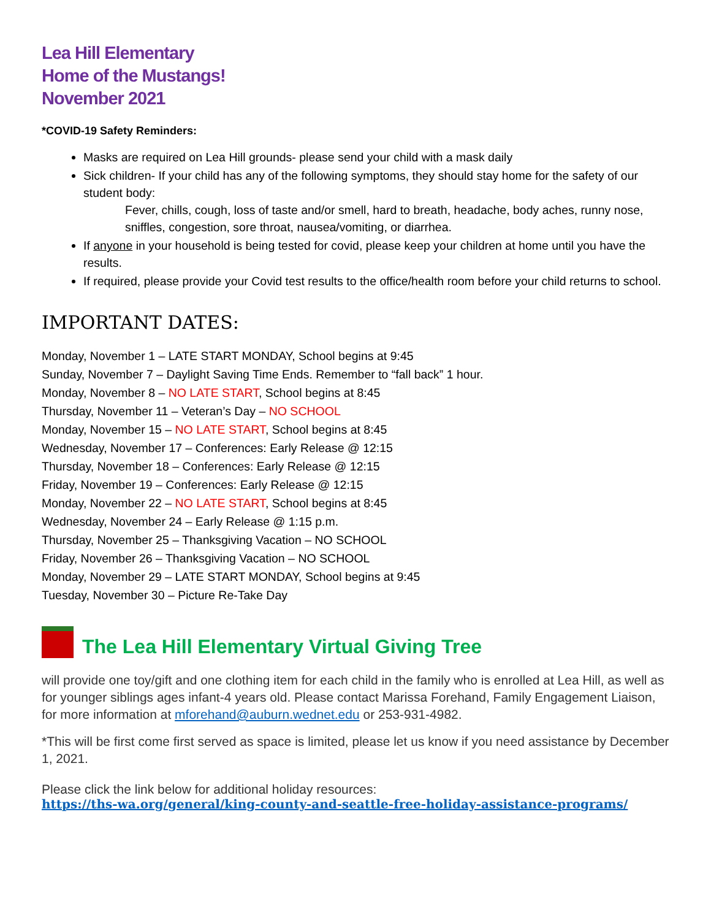Lea Hill Elementary
Home of the Mustangs!
November 2021
*COVID-19 Safety Reminders:
Masks are required on Lea Hill grounds- please send your child with a mask daily
Sick children- If your child has any of the following symptoms, they should stay home for the safety of our student body:
Fever, chills, cough, loss of taste and/or smell, hard to breath, headache, body aches, runny nose, sniffles, congestion, sore throat, nausea/vomiting, or diarrhea.
If anyone in your household is being tested for covid, please keep your children at home until you have the results.
If required, please provide your Covid test results to the office/health room before your child returns to school.
IMPORTANT DATES:
Monday, November 1 – LATE START MONDAY, School begins at 9:45
Sunday, November 7 – Daylight Saving Time Ends. Remember to “fall back” 1 hour.
Monday, November 8 – NO LATE START, School begins at 8:45
Thursday, November 11 – Veteran’s Day – NO SCHOOL
Monday, November 15 – NO LATE START, School begins at 8:45
Wednesday, November 17 – Conferences: Early Release @ 12:15
Thursday, November 18 – Conferences: Early Release @ 12:15
Friday, November 19 – Conferences: Early Release @ 12:15
Monday, November 22 – NO LATE START, School begins at 8:45
Wednesday, November 24 – Early Release @ 1:15 p.m.
Thursday, November 25 – Thanksgiving Vacation – NO SCHOOL
Friday, November 26 – Thanksgiving Vacation – NO SCHOOL
Monday, November 29 – LATE START MONDAY, School begins at 9:45
Tuesday, November 30 – Picture Re-Take Day
The Lea Hill Elementary Virtual Giving Tree
will provide one toy/gift and one clothing item for each child in the family who is enrolled at Lea Hill, as well as for younger siblings ages infant-4 years old. Please contact Marissa Forehand, Family Engagement Liaison, for more information at mforehand@auburn.wednet.edu or 253-931-4982.
*This will be first come first served as space is limited, please let us know if you need assistance by December 1, 2021.
Please click the link below for additional holiday resources:
https://ths-wa.org/general/king-county-and-seattle-free-holiday-assistance-programs/